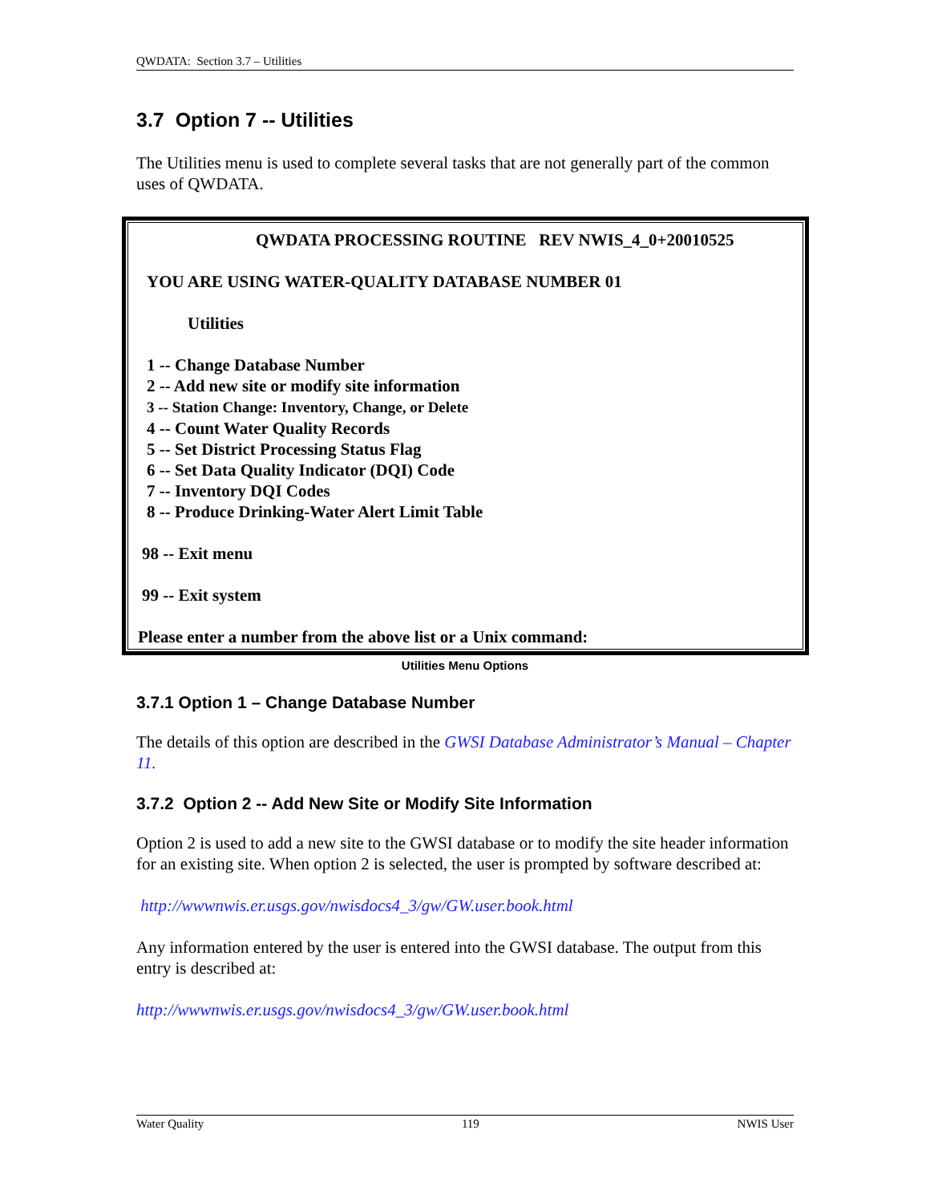QWDATA: Section 3.7 – Utilities
3.7 Option 7 -- Utilities
The Utilities menu is used to complete several tasks that are not generally part of the common uses of QWDATA.
QWDATA PROCESSING ROUTINE REV NWIS_4_0+20010525
YOU ARE USING WATER-QUALITY DATABASE NUMBER 01
Utilities
1 -- Change Database Number
2 -- Add new site or modify site information
3 -- Station Change: Inventory, Change, or Delete
4 -- Count Water Quality Records
5 -- Set District Processing Status Flag
6 -- Set Data Quality Indicator (DQI) Code
7 -- Inventory DQI Codes
8 -- Produce Drinking-Water Alert Limit Table
98 -- Exit menu
99 -- Exit system
Please enter a number from the above list or a Unix command:
Utilities Menu Options
3.7.1 Option 1 – Change Database Number
The details of this option are described in the GWSI Database Administrator’s Manual – Chapter 11.
3.7.2 Option 2 -- Add New Site or Modify Site Information
Option 2 is used to add a new site to the GWSI database or to modify the site header information for an existing site. When option 2 is selected, the user is prompted by software described at:
http://wwwnwis.er.usgs.gov/nwisdocs4_3/gw/GW.user.book.html
Any information entered by the user is entered into the GWSI database. The output from this entry is described at:
http://wwwnwis.er.usgs.gov/nwisdocs4_3/gw/GW.user.book.html
Water Quality 119 NWIS User